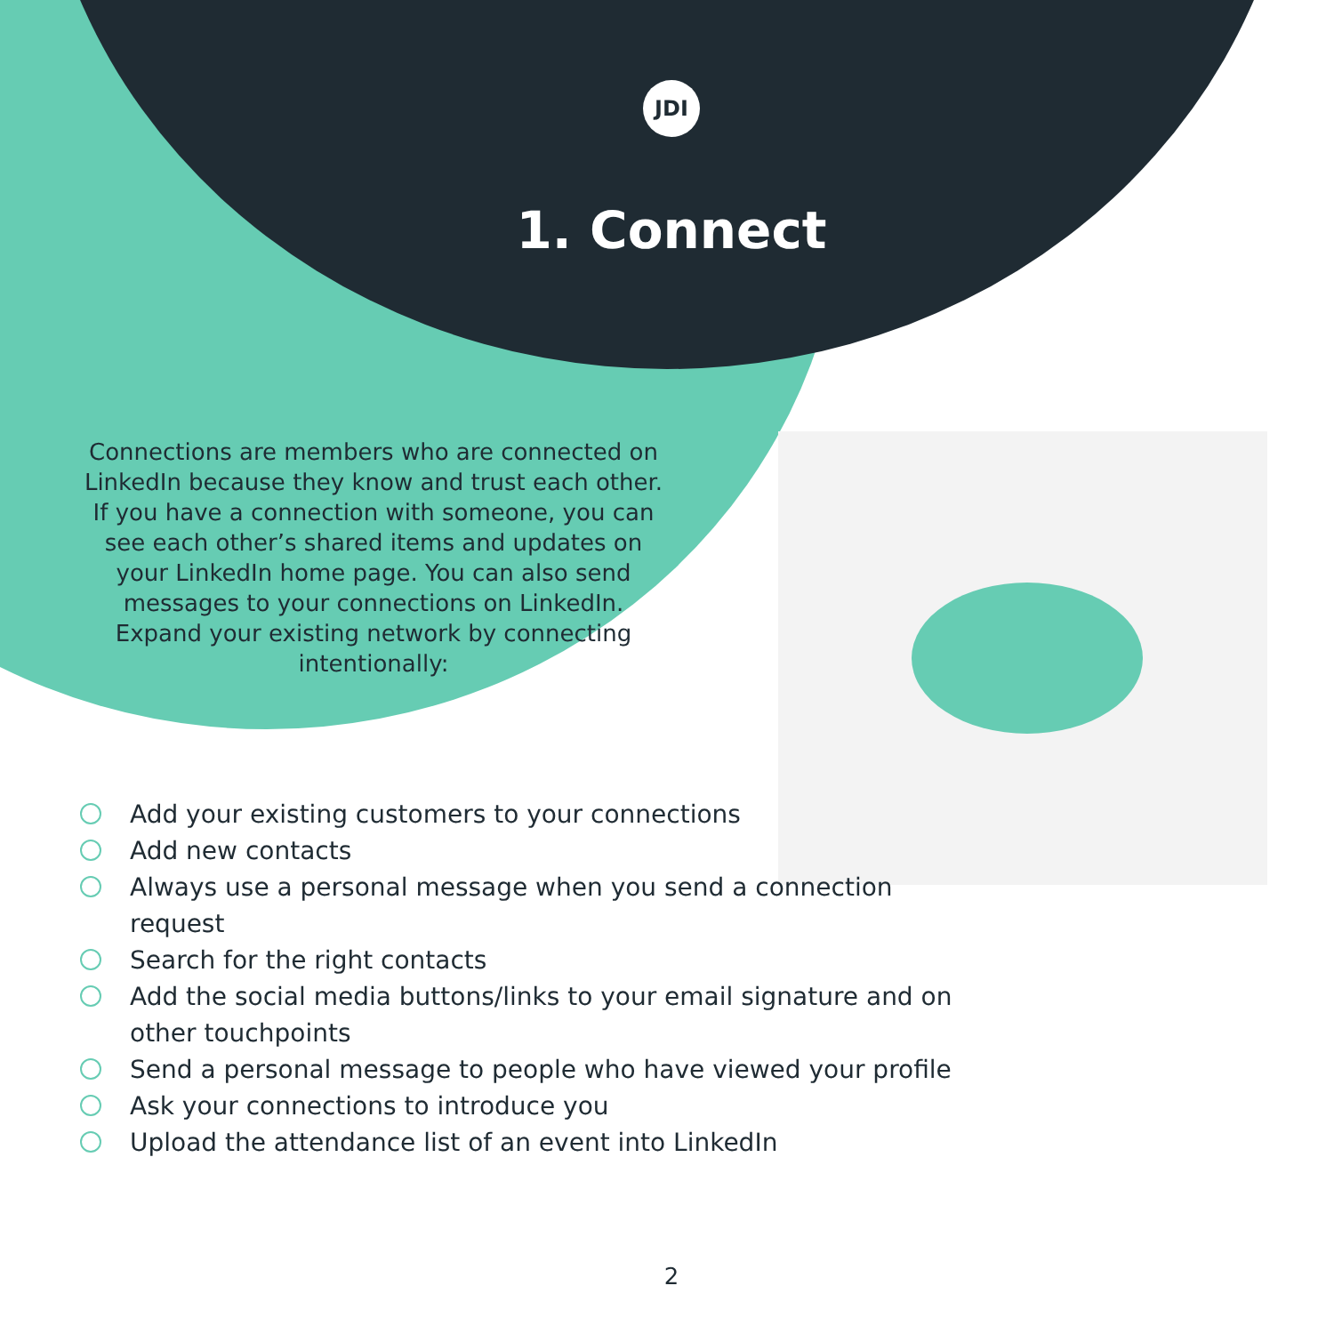JDI
1. Connect
Connections are members who are connected on LinkedIn because they know and trust each other. If you have a connection with someone, you can see each other’s shared items and updates on your LinkedIn home page. You can also send messages to your connections on LinkedIn. Expand your existing network by connecting intentionally:
Add your existing customers to your connections
Add new contacts
Always use a personal message when you send a connection request
Search for the right contacts
Add the social media buttons/links to your email signature and on other touchpoints
Send a personal message to people who have viewed your profile
Ask your connections to introduce you
Upload the attendance list of an event into LinkedIn
2